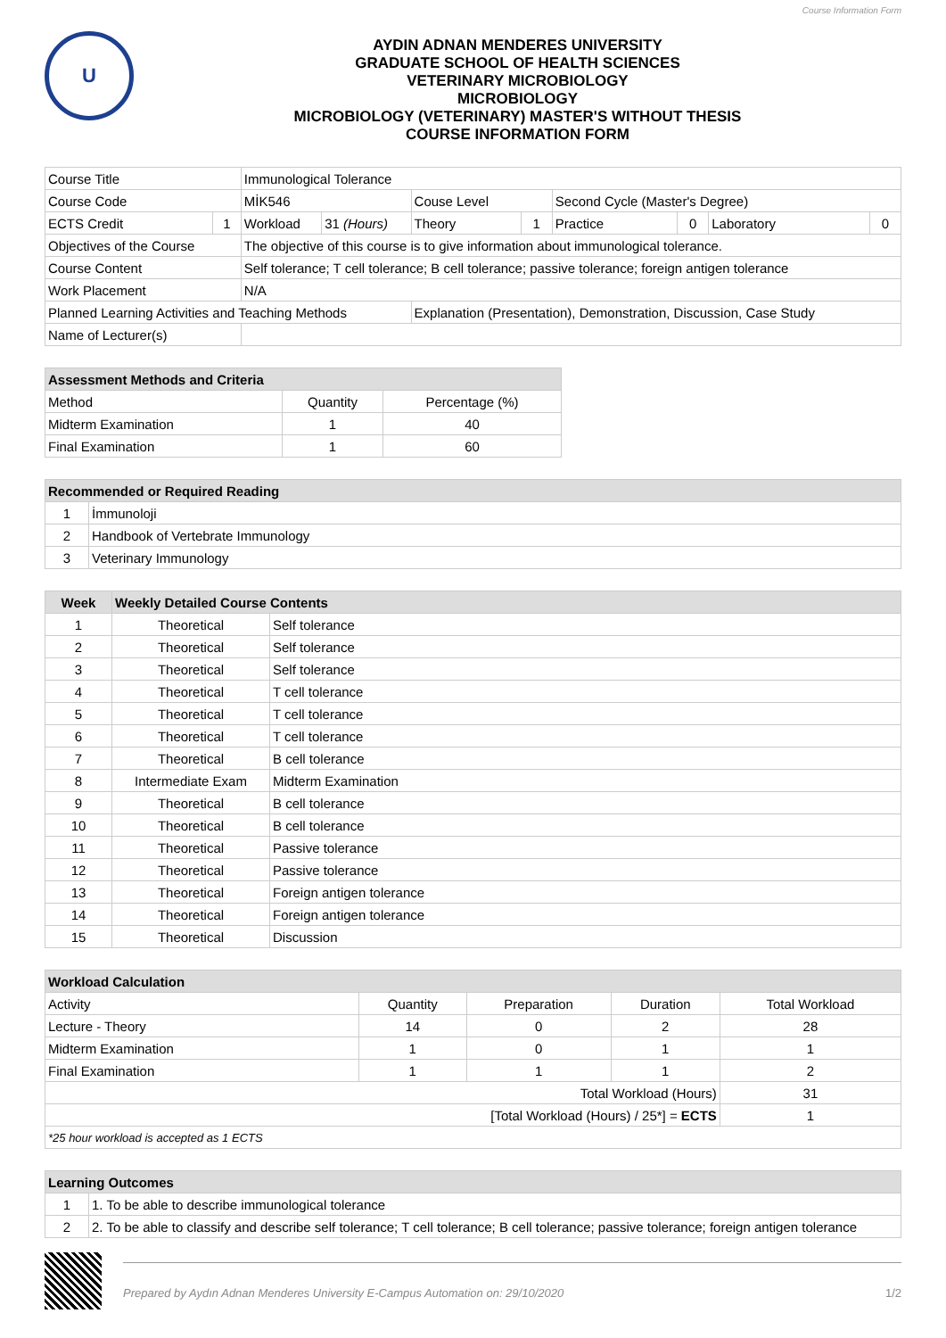Course Information Form
U
AYDIN ADNAN MENDERES UNIVERSITY
GRADUATE SCHOOL OF HEALTH SCIENCES
VETERINARY MICROBIOLOGY
MICROBIOLOGY
MICROBIOLOGY (VETERINARY) MASTER'S WITHOUT THESIS
COURSE INFORMATION FORM
| Course Title | | Immunological Tolerance | | | | | | | |
| Course Code | | MİK546 | | Couse Level | | Second Cycle (Master's Degree) | | | |
| ECTS Credit | 1 | Workload | 31 (Hours) | Theory | 1 | Practice | 0 | Laboratory | 0 |
| Objectives of the Course | | The objective of this course is to give information about immunological tolerance. | | | | | | | |
| Course Content | | Self tolerance; T cell tolerance; B cell tolerance; passive tolerance; foreign antigen tolerance | | | | | | | |
| Work Placement | | N/A | | | | | | | |
| Planned Learning Activities and Teaching Methods | | | | Explanation (Presentation), Demonstration, Discussion, Case Study | | | | | |
| Name of Lecturer(s) | | | | | | | | | |
| Assessment Methods and Criteria | | |
| --- | --- | --- |
| Method | Quantity | Percentage (%) |
| Midterm Examination | 1 | 40 |
| Final Examination | 1 | 60 |
| Recommended or Required Reading | |
| --- | --- |
| 1 | İmmunoloji |
| 2 | Handbook of Vertebrate Immunology |
| 3 | Veterinary Immunology |
| Week | Weekly Detailed Course Contents | |
| --- | --- | --- |
| 1 | Theoretical | Self tolerance |
| 2 | Theoretical | Self tolerance |
| 3 | Theoretical | Self tolerance |
| 4 | Theoretical | T cell tolerance |
| 5 | Theoretical | T cell tolerance |
| 6 | Theoretical | T cell tolerance |
| 7 | Theoretical | B cell tolerance |
| 8 | Intermediate Exam | Midterm Examination |
| 9 | Theoretical | B cell tolerance |
| 10 | Theoretical | B cell tolerance |
| 11 | Theoretical | Passive tolerance |
| 12 | Theoretical | Passive tolerance |
| 13 | Theoretical | Foreign antigen tolerance |
| 14 | Theoretical | Foreign antigen tolerance |
| 15 | Theoretical | Discussion |
| Workload Calculation | | | | |
| --- | --- | --- | --- | --- |
| Activity | Quantity | Preparation | Duration | Total Workload |
| Lecture - Theory | 14 | 0 | 2 | 28 |
| Midterm Examination | 1 | 0 | 1 | 1 |
| Final Examination | 1 | 1 | 1 | 2 |
| Total Workload (Hours) | | | | 31 |
| [Total Workload (Hours) / 25*] = ECTS | | | | 1 |
| *25 hour workload is accepted as 1 ECTS | | | | |
| Learning Outcomes | |
| --- | --- |
| 1 | 1. To be able to describe immunological tolerance |
| 2 | 2. To be able to classify and describe self tolerance; T cell tolerance; B cell tolerance; passive tolerance; foreign antigen tolerance |
Prepared by Aydın Adnan Menderes University E-Campus Automation on: 29/10/2020 1/2